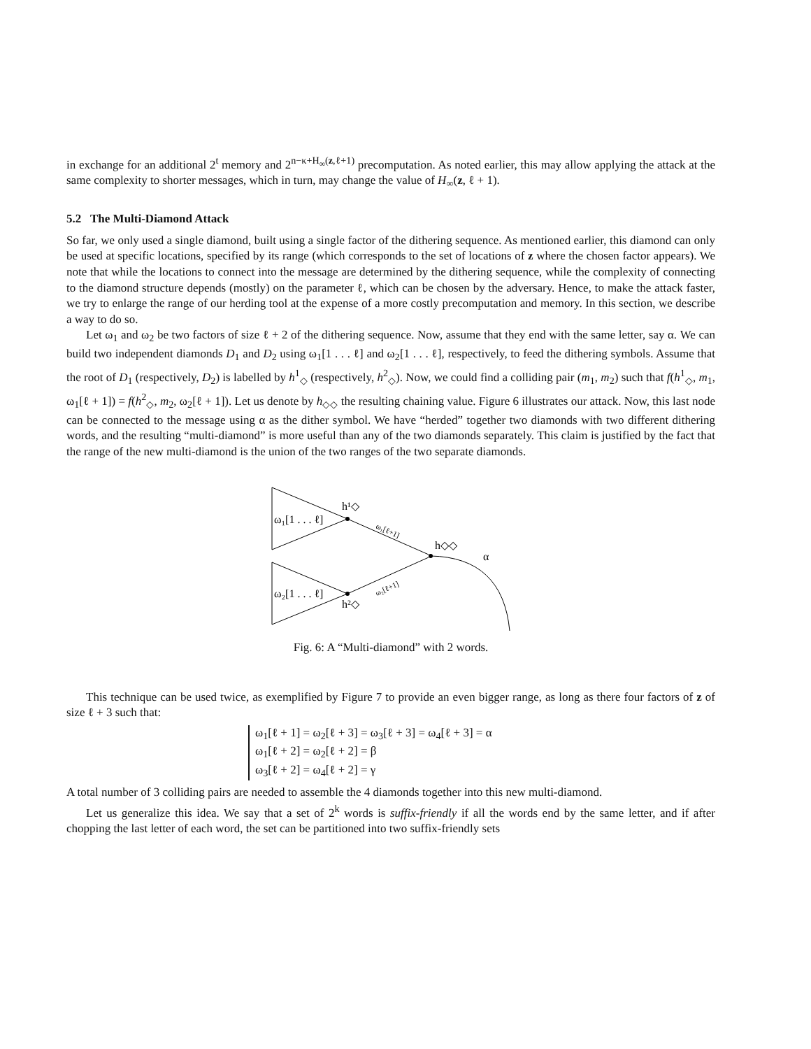in exchange for an additional 2<sup>t</sup> memory and 2<sup>n−κ+H<sub>∞</sub>(z,ℓ+1)</sup> precomputation. As noted earlier, this may allow applying the attack at the same complexity to shorter messages, which in turn, may change the value of H<sub>∞</sub>(z, ℓ + 1).
5.2 The Multi-Diamond Attack
So far, we only used a single diamond, built using a single factor of the dithering sequence. As mentioned earlier, this diamond can only be used at specific locations, specified by its range (which corresponds to the set of locations of z where the chosen factor appears). We note that while the locations to connect into the message are determined by the dithering sequence, while the complexity of connecting to the diamond structure depends (mostly) on the parameter ℓ, which can be chosen by the adversary. Hence, to make the attack faster, we try to enlarge the range of our herding tool at the expense of a more costly precomputation and memory. In this section, we describe a way to do so.
Let ω<sub>1</sub> and ω<sub>2</sub> be two factors of size ℓ + 2 of the dithering sequence. Now, assume that they end with the same letter, say α. We can build two independent diamonds D<sub>1</sub> and D<sub>2</sub> using ω<sub>1</sub>[1 . . . ℓ] and ω<sub>2</sub>[1 . . . ℓ], respectively, to feed the dithering symbols. Assume that the root of D<sub>1</sub> (respectively, D<sub>2</sub>) is labelled by h<sup>1</sup><sub>◇</sub> (respectively, h<sup>2</sup><sub>◇</sub>). Now, we could find a colliding pair (m<sub>1</sub>, m<sub>2</sub>) such that f(h<sup>1</sup><sub>◇</sub>, m<sub>1</sub>, ω<sub>1</sub>[ℓ + 1]) = f(h<sup>2</sup><sub>◇</sub>, m<sub>2</sub>, ω<sub>2</sub>[ℓ + 1]). Let us denote by h<sub>◇◇</sub> the resulting chaining value. Figure 6 illustrates our attack. Now, this last node can be connected to the message using α as the dither symbol. We have “herded” together two diamonds with two different dithering words, and the resulting “multi-diamond” is more useful than any of the two diamonds separately. This claim is justified by the fact that the range of the new multi-diamond is the union of the two ranges of the two separate diamonds.
ω₁[1 . . . ℓ]
ω₂[1 . . . ℓ]
h¹◇
h²◇
h◇◇
α
ω₁[ℓ+1]
ω₂[ℓ+1]
Fig. 6: A “Multi-diamond” with 2 words.
This technique can be used twice, as exemplified by Figure 7 to provide an even bigger range, as long as there four factors of z of size ℓ + 3 such that:
ω<sub>1</sub>[ℓ + 1] = ω<sub>2</sub>[ℓ + 3] = ω<sub>3</sub>[ℓ + 3] = ω<sub>4</sub>[ℓ + 3] = α
ω<sub>1</sub>[ℓ + 2] = ω<sub>2</sub>[ℓ + 2] = β
ω<sub>3</sub>[ℓ + 2] = ω<sub>4</sub>[ℓ + 2] = γ
A total number of 3 colliding pairs are needed to assemble the 4 diamonds together into this new multi-diamond.
Let us generalize this idea. We say that a set of 2<sup>k</sup> words is suffix-friendly if all the words end by the same letter, and if after chopping the last letter of each word, the set can be partitioned into two suffix-friendly sets